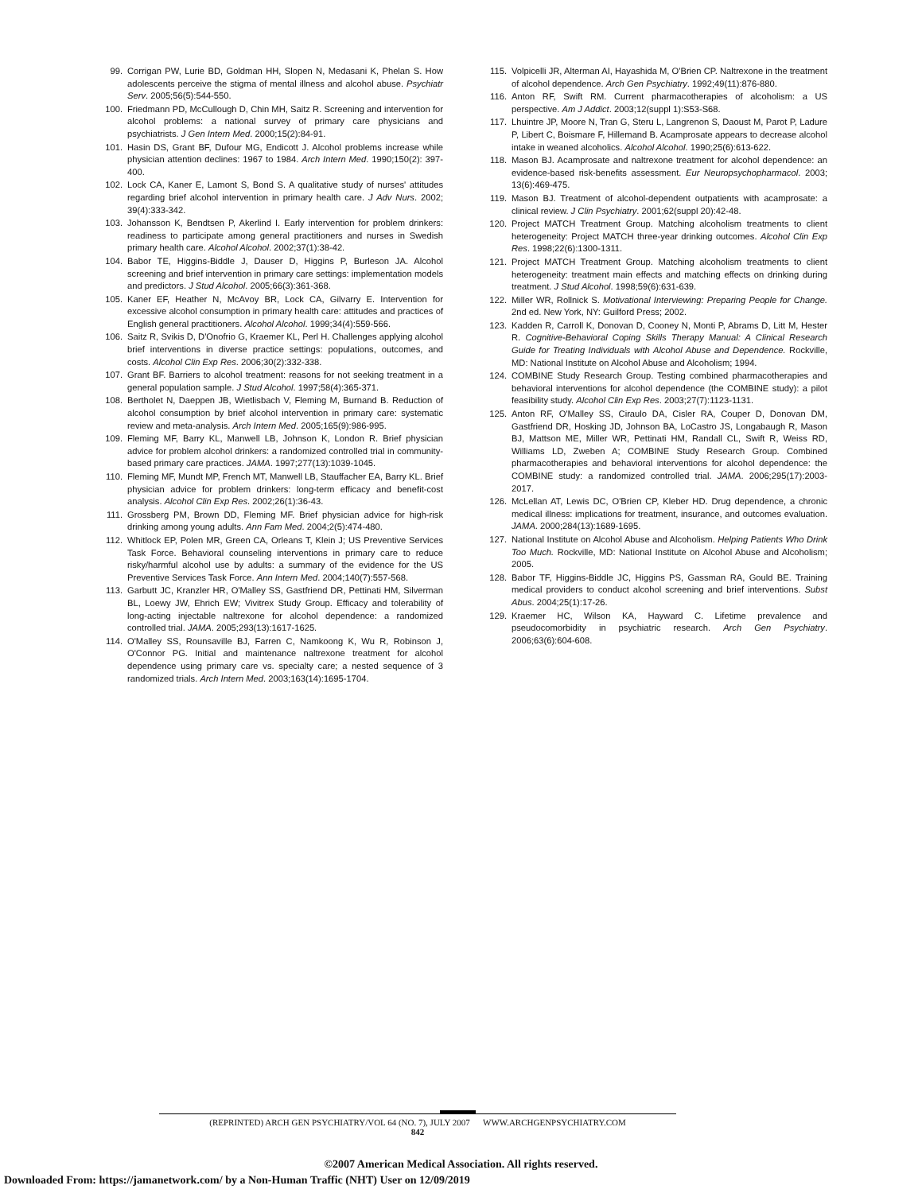99. Corrigan PW, Lurie BD, Goldman HH, Slopen N, Medasani K, Phelan S. How adolescents perceive the stigma of mental illness and alcohol abuse. Psychiatr Serv. 2005;56(5):544-550.
100. Friedmann PD, McCullough D, Chin MH, Saitz R. Screening and intervention for alcohol problems: a national survey of primary care physicians and psychiatrists. J Gen Intern Med. 2000;15(2):84-91.
101. Hasin DS, Grant BF, Dufour MG, Endicott J. Alcohol problems increase while physician attention declines: 1967 to 1984. Arch Intern Med. 1990;150(2): 397-400.
102. Lock CA, Kaner E, Lamont S, Bond S. A qualitative study of nurses' attitudes regarding brief alcohol intervention in primary health care. J Adv Nurs. 2002; 39(4):333-342.
103. Johansson K, Bendtsen P, Akerlind I. Early intervention for problem drinkers: readiness to participate among general practitioners and nurses in Swedish primary health care. Alcohol Alcohol. 2002;37(1):38-42.
104. Babor TE, Higgins-Biddle J, Dauser D, Higgins P, Burleson JA. Alcohol screening and brief intervention in primary care settings: implementation models and predictors. J Stud Alcohol. 2005;66(3):361-368.
105. Kaner EF, Heather N, McAvoy BR, Lock CA, Gilvarry E. Intervention for excessive alcohol consumption in primary health care: attitudes and practices of English general practitioners. Alcohol Alcohol. 1999;34(4):559-566.
106. Saitz R, Svikis D, D'Onofrio G, Kraemer KL, Perl H. Challenges applying alcohol brief interventions in diverse practice settings: populations, outcomes, and costs. Alcohol Clin Exp Res. 2006;30(2):332-338.
107. Grant BF. Barriers to alcohol treatment: reasons for not seeking treatment in a general population sample. J Stud Alcohol. 1997;58(4):365-371.
108. Bertholet N, Daeppen JB, Wietlisbach V, Fleming M, Burnand B. Reduction of alcohol consumption by brief alcohol intervention in primary care: systematic review and meta-analysis. Arch Intern Med. 2005;165(9):986-995.
109. Fleming MF, Barry KL, Manwell LB, Johnson K, London R. Brief physician advice for problem alcohol drinkers: a randomized controlled trial in community-based primary care practices. JAMA. 1997;277(13):1039-1045.
110. Fleming MF, Mundt MP, French MT, Manwell LB, Stauffacher EA, Barry KL. Brief physician advice for problem drinkers: long-term efficacy and benefit-cost analysis. Alcohol Clin Exp Res. 2002;26(1):36-43.
111. Grossberg PM, Brown DD, Fleming MF. Brief physician advice for high-risk drinking among young adults. Ann Fam Med. 2004;2(5):474-480.
112. Whitlock EP, Polen MR, Green CA, Orleans T, Klein J; US Preventive Services Task Force. Behavioral counseling interventions in primary care to reduce risky/harmful alcohol use by adults: a summary of the evidence for the US Preventive Services Task Force. Ann Intern Med. 2004;140(7):557-568.
113. Garbutt JC, Kranzler HR, O'Malley SS, Gastfriend DR, Pettinati HM, Silverman BL, Loewy JW, Ehrich EW; Vivitrex Study Group. Efficacy and tolerability of long-acting injectable naltrexone for alcohol dependence: a randomized controlled trial. JAMA. 2005;293(13):1617-1625.
114. O'Malley SS, Rounsaville BJ, Farren C, Namkoong K, Wu R, Robinson J, O'Connor PG. Initial and maintenance naltrexone treatment for alcohol dependence using primary care vs. specialty care; a nested sequence of 3 randomized trials. Arch Intern Med. 2003;163(14):1695-1704.
115. Volpicelli JR, Alterman AI, Hayashida M, O'Brien CP. Naltrexone in the treatment of alcohol dependence. Arch Gen Psychiatry. 1992;49(11):876-880.
116. Anton RF, Swift RM. Current pharmacotherapies of alcoholism: a US perspective. Am J Addict. 2003;12(suppl 1):S53-S68.
117. Lhuintre JP, Moore N, Tran G, Steru L, Langrenon S, Daoust M, Parot P, Ladure P, Libert C, Boismare F, Hillemand B. Acamprosate appears to decrease alcohol intake in weaned alcoholics. Alcohol Alcohol. 1990;25(6):613-622.
118. Mason BJ. Acamprosate and naltrexone treatment for alcohol dependence: an evidence-based risk-benefits assessment. Eur Neuropsychopharmacol. 2003; 13(6):469-475.
119. Mason BJ. Treatment of alcohol-dependent outpatients with acamprosate: a clinical review. J Clin Psychiatry. 2001;62(suppl 20):42-48.
120. Project MATCH Treatment Group. Matching alcoholism treatments to client heterogeneity: Project MATCH three-year drinking outcomes. Alcohol Clin Exp Res. 1998;22(6):1300-1311.
121. Project MATCH Treatment Group. Matching alcoholism treatments to client heterogeneity: treatment main effects and matching effects on drinking during treatment. J Stud Alcohol. 1998;59(6):631-639.
122. Miller WR, Rollnick S. Motivational Interviewing: Preparing People for Change. 2nd ed. New York, NY: Guilford Press; 2002.
123. Kadden R, Carroll K, Donovan D, Cooney N, Monti P, Abrams D, Litt M, Hester R. Cognitive-Behavioral Coping Skills Therapy Manual: A Clinical Research Guide for Treating Individuals with Alcohol Abuse and Dependence. Rockville, MD: National Institute on Alcohol Abuse and Alcoholism; 1994.
124. COMBINE Study Research Group. Testing combined pharmacotherapies and behavioral interventions for alcohol dependence (the COMBINE study): a pilot feasibility study. Alcohol Clin Exp Res. 2003;27(7):1123-1131.
125. Anton RF, O'Malley SS, Ciraulo DA, Cisler RA, Couper D, Donovan DM, Gastfriend DR, Hosking JD, Johnson BA, LoCastro JS, Longabaugh R, Mason BJ, Mattson ME, Miller WR, Pettinati HM, Randall CL, Swift R, Weiss RD, Williams LD, Zweben A; COMBINE Study Research Group. Combined pharmacotherapies and behavioral interventions for alcohol dependence: the COMBINE study: a randomized controlled trial. JAMA. 2006;295(17):2003-2017.
126. McLellan AT, Lewis DC, O'Brien CP, Kleber HD. Drug dependence, a chronic medical illness: implications for treatment, insurance, and outcomes evaluation. JAMA. 2000;284(13):1689-1695.
127. National Institute on Alcohol Abuse and Alcoholism. Helping Patients Who Drink Too Much. Rockville, MD: National Institute on Alcohol Abuse and Alcoholism; 2005.
128. Babor TF, Higgins-Biddle JC, Higgins PS, Gassman RA, Gould BE. Training medical providers to conduct alcohol screening and brief interventions. Subst Abus. 2004;25(1):17-26.
129. Kraemer HC, Wilson KA, Hayward C. Lifetime prevalence and pseudocomorbidity in psychiatric research. Arch Gen Psychiatry. 2006;63(6):604-608.
(REPRINTED) ARCH GEN PSYCHIATRY/VOL 64 (NO. 7), JULY 2007 WWW.ARCHGENPSYCHIATRY.COM
842
©2007 American Medical Association. All rights reserved.
Downloaded From: https://jamanetwork.com/ by a Non-Human Traffic (NHT) User on 12/09/2019